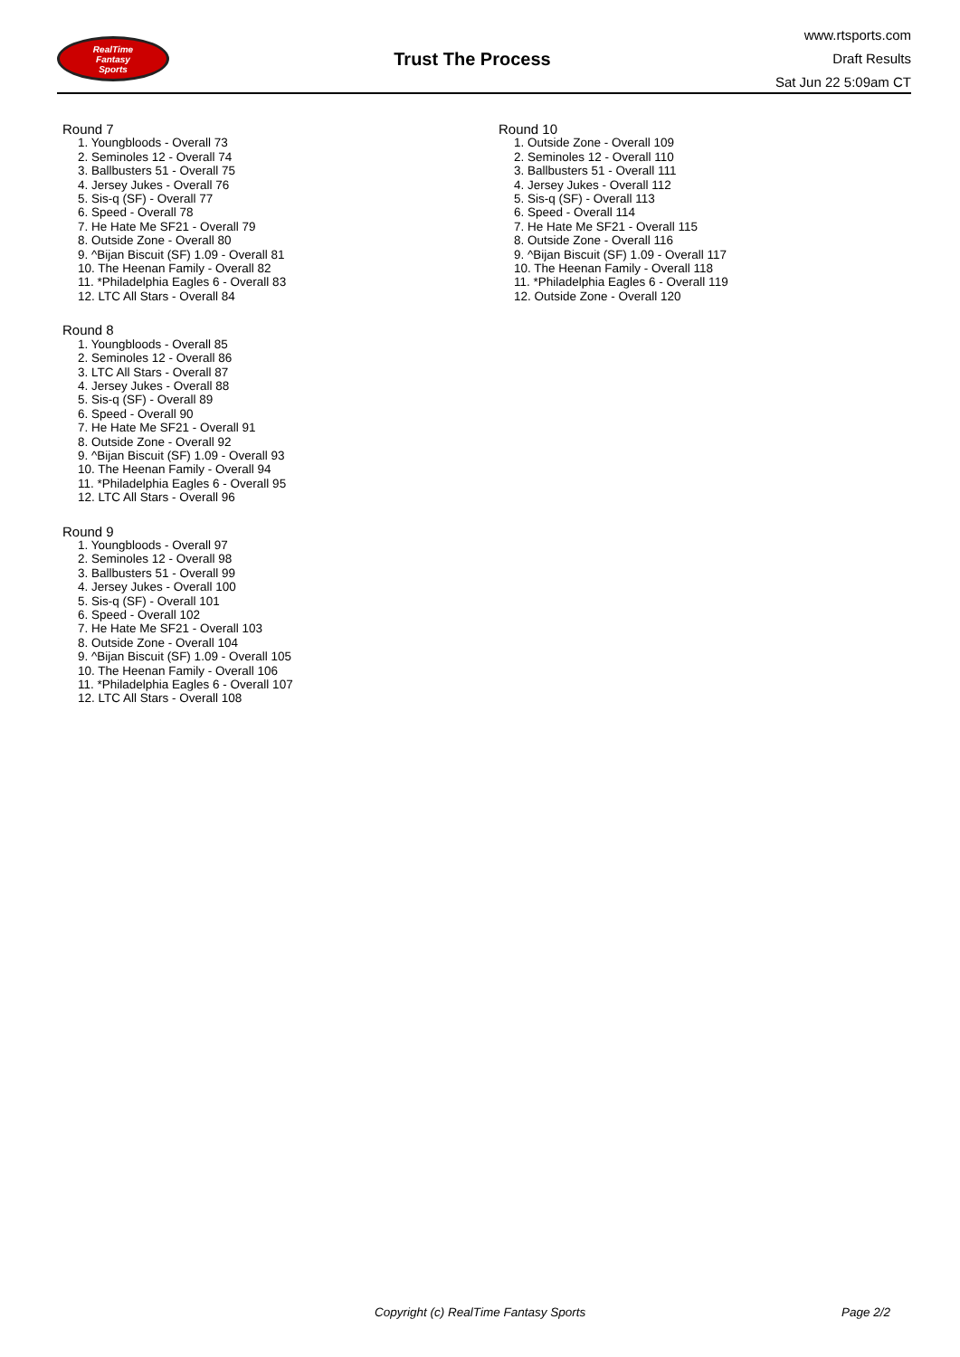RealTime
Fantasy
Sports
Trust The Process
www.rtsports.com
Draft Results
Sat Jun 22 5:09am CT
Round 7
1. Youngbloods - Overall 73
2. Seminoles 12 - Overall 74
3. Ballbusters 51 - Overall 75
4. Jersey Jukes - Overall 76
5. Sis-q (SF) - Overall 77
6. Speed - Overall 78
7. He Hate Me SF21 - Overall 79
8. Outside Zone - Overall 80
9. ^Bijan Biscuit (SF) 1.09 - Overall 81
10. The Heenan Family - Overall 82
11. *Philadelphia Eagles 6 - Overall 83
12. LTC All Stars - Overall 84
Round 8
1. Youngbloods - Overall 85
2. Seminoles 12 - Overall 86
3. LTC All Stars - Overall 87
4. Jersey Jukes - Overall 88
5. Sis-q (SF) - Overall 89
6. Speed - Overall 90
7. He Hate Me SF21 - Overall 91
8. Outside Zone - Overall 92
9. ^Bijan Biscuit (SF) 1.09 - Overall 93
10. The Heenan Family - Overall 94
11. *Philadelphia Eagles 6 - Overall 95
12. LTC All Stars - Overall 96
Round 9
1. Youngbloods - Overall 97
2. Seminoles 12 - Overall 98
3. Ballbusters 51 - Overall 99
4. Jersey Jukes - Overall 100
5. Sis-q (SF) - Overall 101
6. Speed - Overall 102
7. He Hate Me SF21 - Overall 103
8. Outside Zone - Overall 104
9. ^Bijan Biscuit (SF) 1.09 - Overall 105
10. The Heenan Family - Overall 106
11. *Philadelphia Eagles 6 - Overall 107
12. LTC All Stars - Overall 108
Round 10
1. Outside Zone - Overall 109
2. Seminoles 12 - Overall 110
3. Ballbusters 51 - Overall 111
4. Jersey Jukes - Overall 112
5. Sis-q (SF) - Overall 113
6. Speed - Overall 114
7. He Hate Me SF21 - Overall 115
8. Outside Zone - Overall 116
9. ^Bijan Biscuit (SF) 1.09 - Overall 117
10. The Heenan Family - Overall 118
11. *Philadelphia Eagles 6 - Overall 119
12. Outside Zone - Overall 120
Copyright (c) RealTime Fantasy Sports Page 2/2